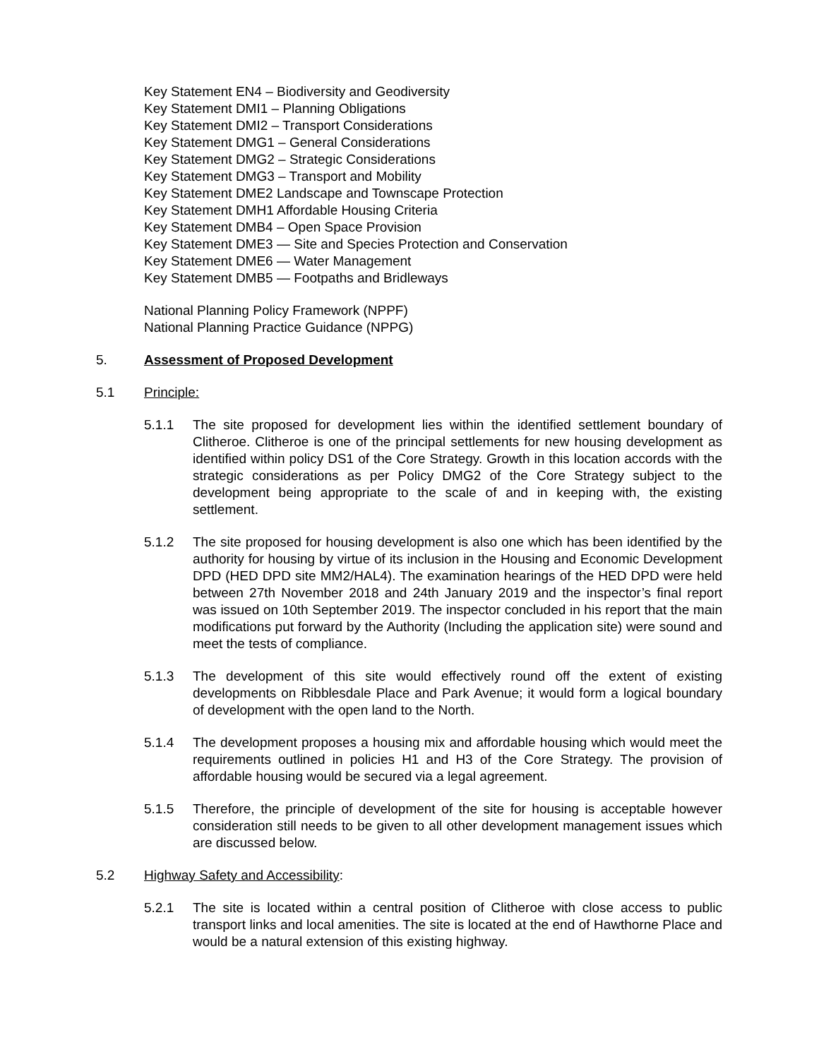Key Statement EN4 – Biodiversity and Geodiversity
Key Statement DMI1 – Planning Obligations
Key Statement DMI2 – Transport Considerations
Key Statement DMG1 – General Considerations
Key Statement DMG2 – Strategic Considerations
Key Statement DMG3 – Transport and Mobility
Key Statement DME2 Landscape and Townscape Protection
Key Statement DMH1 Affordable Housing Criteria
Key Statement DMB4 – Open Space Provision
Key Statement DME3 — Site and Species Protection and Conservation
Key Statement DME6 — Water Management
Key Statement DMB5 — Footpaths and Bridleways
National Planning Policy Framework (NPPF)
National Planning Practice Guidance (NPPG)
5. Assessment of Proposed Development
5.1 Principle:
5.1.1 The site proposed for development lies within the identified settlement boundary of Clitheroe. Clitheroe is one of the principal settlements for new housing development as identified within policy DS1 of the Core Strategy. Growth in this location accords with the strategic considerations as per Policy DMG2 of the Core Strategy subject to the development being appropriate to the scale of and in keeping with, the existing settlement.
5.1.2 The site proposed for housing development is also one which has been identified by the authority for housing by virtue of its inclusion in the Housing and Economic Development DPD (HED DPD site MM2/HAL4). The examination hearings of the HED DPD were held between 27th November 2018 and 24th January 2019 and the inspector’s final report was issued on 10th September 2019. The inspector concluded in his report that the main modifications put forward by the Authority (Including the application site) were sound and meet the tests of compliance.
5.1.3 The development of this site would effectively round off the extent of existing developments on Ribblesdale Place and Park Avenue; it would form a logical boundary of development with the open land to the North.
5.1.4 The development proposes a housing mix and affordable housing which would meet the requirements outlined in policies H1 and H3 of the Core Strategy. The provision of affordable housing would be secured via a legal agreement.
5.1.5 Therefore, the principle of development of the site for housing is acceptable however consideration still needs to be given to all other development management issues which are discussed below.
5.2 Highway Safety and Accessibility:
5.2.1 The site is located within a central position of Clitheroe with close access to public transport links and local amenities. The site is located at the end of Hawthorne Place and would be a natural extension of this existing highway.